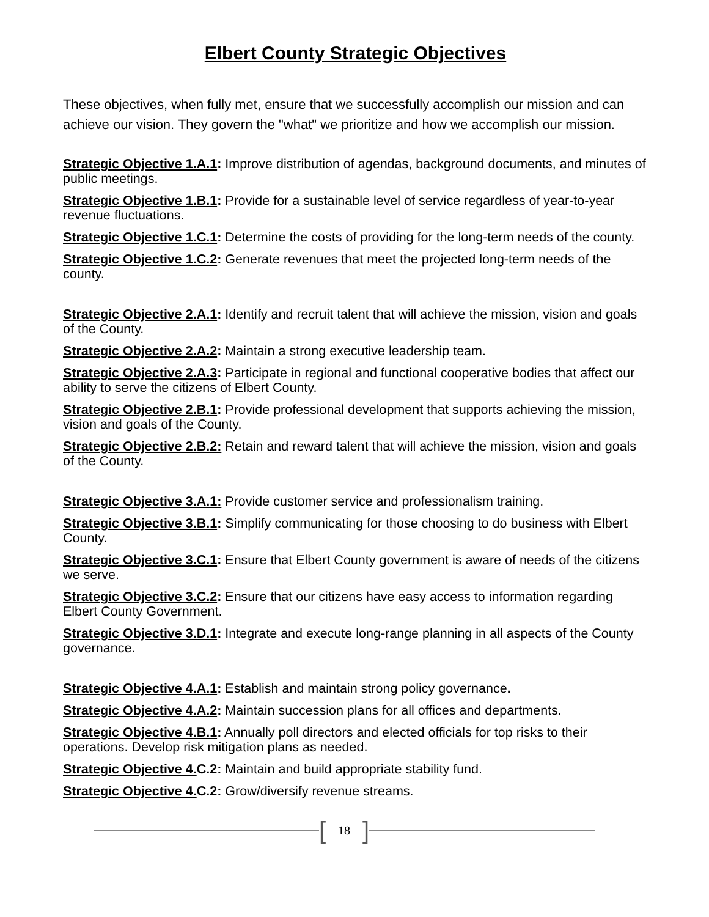Elbert County Strategic Objectives
These objectives, when fully met, ensure that we successfully accomplish our mission and can achieve our vision. They govern the "what" we prioritize and how we accomplish our mission.
Strategic Objective 1.A.1: Improve distribution of agendas, background documents, and minutes of public meetings.
Strategic Objective 1.B.1: Provide for a sustainable level of service regardless of year-to-year revenue fluctuations.
Strategic Objective 1.C.1: Determine the costs of providing for the long-term needs of the county.
Strategic Objective 1.C.2: Generate revenues that meet the projected long-term needs of the county.
Strategic Objective 2.A.1: Identify and recruit talent that will achieve the mission, vision and goals of the County.
Strategic Objective 2.A.2: Maintain a strong executive leadership team.
Strategic Objective 2.A.3: Participate in regional and functional cooperative bodies that affect our ability to serve the citizens of Elbert County.
Strategic Objective 2.B.1: Provide professional development that supports achieving the mission, vision and goals of the County.
Strategic Objective 2.B.2: Retain and reward talent that will achieve the mission, vision and goals of the County.
Strategic Objective 3.A.1: Provide customer service and professionalism training.
Strategic Objective 3.B.1: Simplify communicating for those choosing to do business with Elbert County.
Strategic Objective 3.C.1: Ensure that Elbert County government is aware of needs of the citizens we serve.
Strategic Objective 3.C.2: Ensure that our citizens have easy access to information regarding Elbert County Government.
Strategic Objective 3.D.1: Integrate and execute long-range planning in all aspects of the County governance.
Strategic Objective 4.A.1: Establish and maintain strong policy governance.
Strategic Objective 4.A.2: Maintain succession plans for all offices and departments.
Strategic Objective 4.B.1: Annually poll directors and elected officials for top risks to their operations. Develop risk mitigation plans as needed.
Strategic Objective 4. C.2: Maintain and build appropriate stability fund.
Strategic Objective 4. C.2: Grow/diversify revenue streams.
[18]